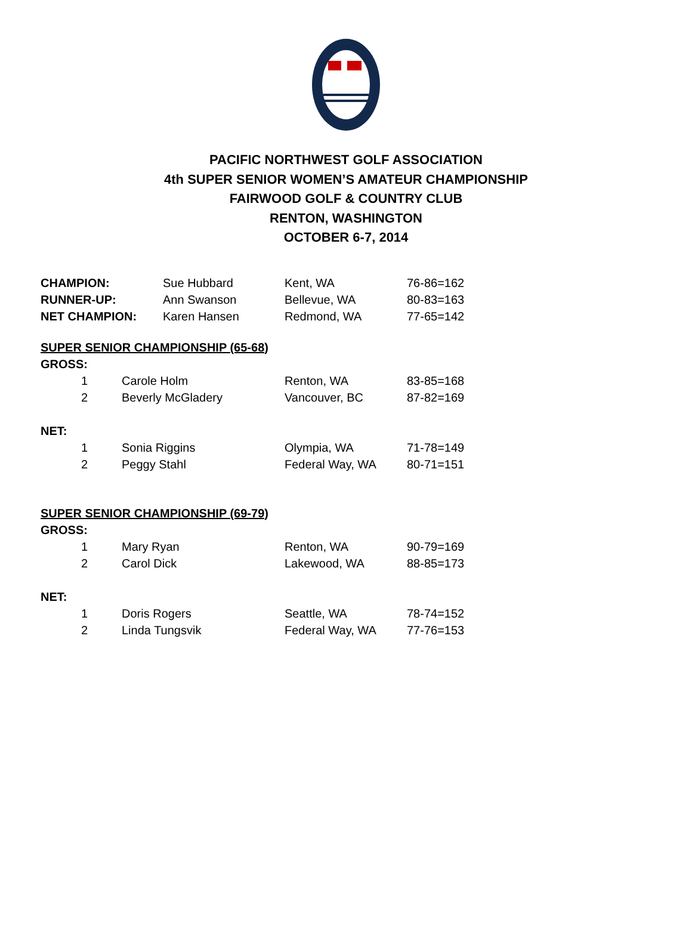PACIFIC NORTHWEST GOLF ASSOCIATION
4th SUPER SENIOR WOMEN’S AMATEUR CHAMPIONSHIP
FAIRWOOD GOLF & COUNTRY CLUB
RENTON, WASHINGTON
OCTOBER 6-7, 2014
| CHAMPION: | Sue Hubbard | Kent, WA | 76-86=162 |
| RUNNER-UP: | Ann Swanson | Bellevue, WA | 80-83=163 |
| NET CHAMPION: | Karen Hansen | Redmond, WA | 77-65=142 |
SUPER SENIOR CHAMPIONSHIP (65-68)
GROSS:
| 1 | Carole Holm | Renton, WA | 83-85=168 |
| 2 | Beverly McGladery | Vancouver, BC | 87-82=169 |
NET:
| 1 | Sonia Riggins | Olympia, WA | 71-78=149 |
| 2 | Peggy Stahl | Federal Way, WA | 80-71=151 |
SUPER SENIOR CHAMPIONSHIP (69-79)
GROSS:
| 1 | Mary Ryan | Renton, WA | 90-79=169 |
| 2 | Carol Dick | Lakewood, WA | 88-85=173 |
NET:
| 1 | Doris Rogers | Seattle, WA | 78-74=152 |
| 2 | Linda Tungsvik | Federal Way, WA | 77-76=153 |